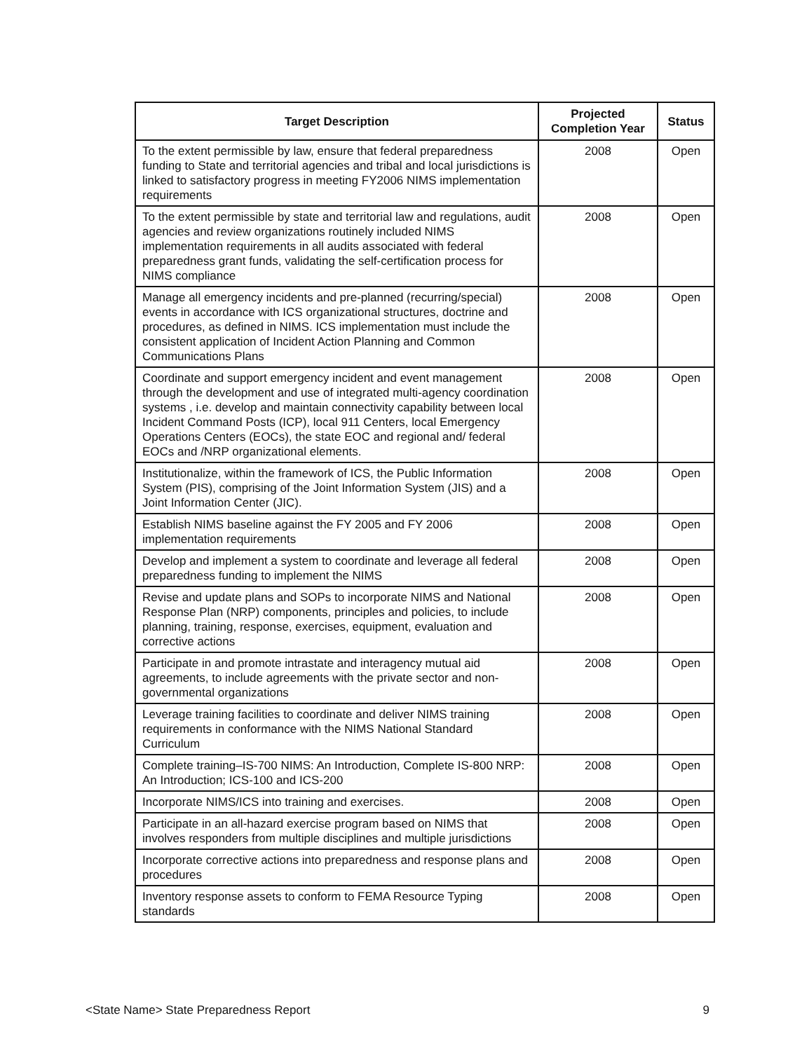| Target Description | Projected Completion Year | Status |
| --- | --- | --- |
| To the extent permissible by law, ensure that federal preparedness funding to State and territorial agencies and tribal and local jurisdictions is linked to satisfactory progress in meeting FY2006 NIMS implementation requirements | 2008 | Open |
| To the extent permissible by state and territorial law and regulations, audit agencies and review organizations routinely included NIMS implementation requirements in all audits associated with federal preparedness grant funds, validating the self-certification process for NIMS compliance | 2008 | Open |
| Manage all emergency incidents and pre-planned (recurring/special) events in accordance with ICS organizational structures, doctrine and procedures, as defined in NIMS. ICS implementation must include the consistent application of Incident Action Planning and Common Communications Plans | 2008 | Open |
| Coordinate and support emergency incident and event management through the development and use of integrated multi-agency coordination systems , i.e. develop and maintain connectivity capability between local Incident Command Posts (ICP), local 911 Centers, local Emergency Operations Centers (EOCs), the state EOC and regional and/ federal EOCs and /NRP organizational elements. | 2008 | Open |
| Institutionalize, within the framework of ICS, the Public Information System (PIS), comprising of the Joint Information System (JIS) and a Joint Information Center (JIC). | 2008 | Open |
| Establish NIMS baseline against the FY 2005 and FY 2006 implementation requirements | 2008 | Open |
| Develop and implement a system to coordinate and leverage all federal preparedness funding to implement the NIMS | 2008 | Open |
| Revise and update plans and SOPs to incorporate NIMS and National Response Plan (NRP) components, principles and policies, to include planning, training, response, exercises, equipment, evaluation and corrective actions | 2008 | Open |
| Participate in and promote intrastate and interagency mutual aid agreements, to include agreements with the private sector and non-governmental organizations | 2008 | Open |
| Leverage training facilities to coordinate and deliver NIMS training requirements in conformance with the NIMS National Standard Curriculum | 2008 | Open |
| Complete training–IS-700 NIMS: An Introduction, Complete IS-800 NRP: An Introduction; ICS-100 and ICS-200 | 2008 | Open |
| Incorporate NIMS/ICS into training and exercises. | 2008 | Open |
| Participate in an all-hazard exercise program based on NIMS that involves responders from multiple disciplines and multiple jurisdictions | 2008 | Open |
| Incorporate corrective actions into preparedness and response plans and procedures | 2008 | Open |
| Inventory response assets to conform to FEMA Resource Typing standards | 2008 | Open |
<State Name> State Preparedness Report 9